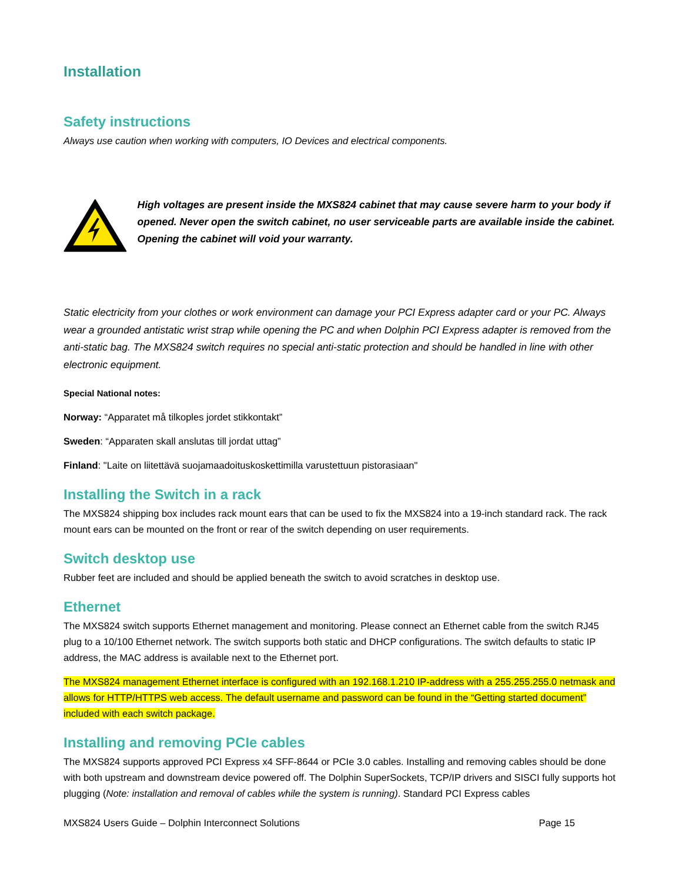Installation
Safety instructions
Always use caution when working with computers, IO Devices and electrical components.
High voltages are present inside the MXS824 cabinet that may cause severe harm to your body if opened. Never open the switch cabinet, no user serviceable parts are available inside the cabinet. Opening the cabinet will void your warranty.
Static electricity from your clothes or work environment can damage your PCI Express adapter card or your PC. Always wear a grounded antistatic wrist strap while opening the PC and when Dolphin PCI Express adapter is removed from the anti-static bag. The MXS824 switch requires no special anti-static protection and should be handled in line with other electronic equipment.
Special National notes:
Norway: “Apparatet må tilkoples jordet stikkontakt”
Sweden: “Apparaten skall anslutas till jordat uttag”
Finland: "Laite on liitettävä suojamaadoituskoskettimilla varustettuun pistorasiaan"
Installing the Switch in a rack
The MXS824 shipping box includes rack mount ears that can be used to fix the MXS824 into a 19-inch standard rack. The rack mount ears can be mounted on the front or rear of the switch depending on user requirements.
Switch desktop use
Rubber feet are included and should be applied beneath the switch to avoid scratches in desktop use.
Ethernet
The MXS824 switch supports Ethernet management and monitoring. Please connect an Ethernet cable from the switch RJ45 plug to a 10/100 Ethernet network. The switch supports both static and DHCP configurations. The switch defaults to static IP address, the MAC address is available next to the Ethernet port.
The MXS824 management Ethernet interface is configured with an 192.168.1.210 IP-address with a 255.255.255.0 netmask and allows for HTTP/HTTPS web access. The default username and password can be found in the “Getting started document” included with each switch package.
Installing and removing PCIe cables
The MXS824 supports approved PCI Express x4 SFF-8644 or PCIe 3.0 cables. Installing and removing cables should be done with both upstream and downstream device powered off. The Dolphin SuperSockets, TCP/IP drivers and SISCI fully supports hot plugging (Note: installation and removal of cables while the system is running). Standard PCI Express cables
MXS824 Users Guide – Dolphin Interconnect Solutions Page 15